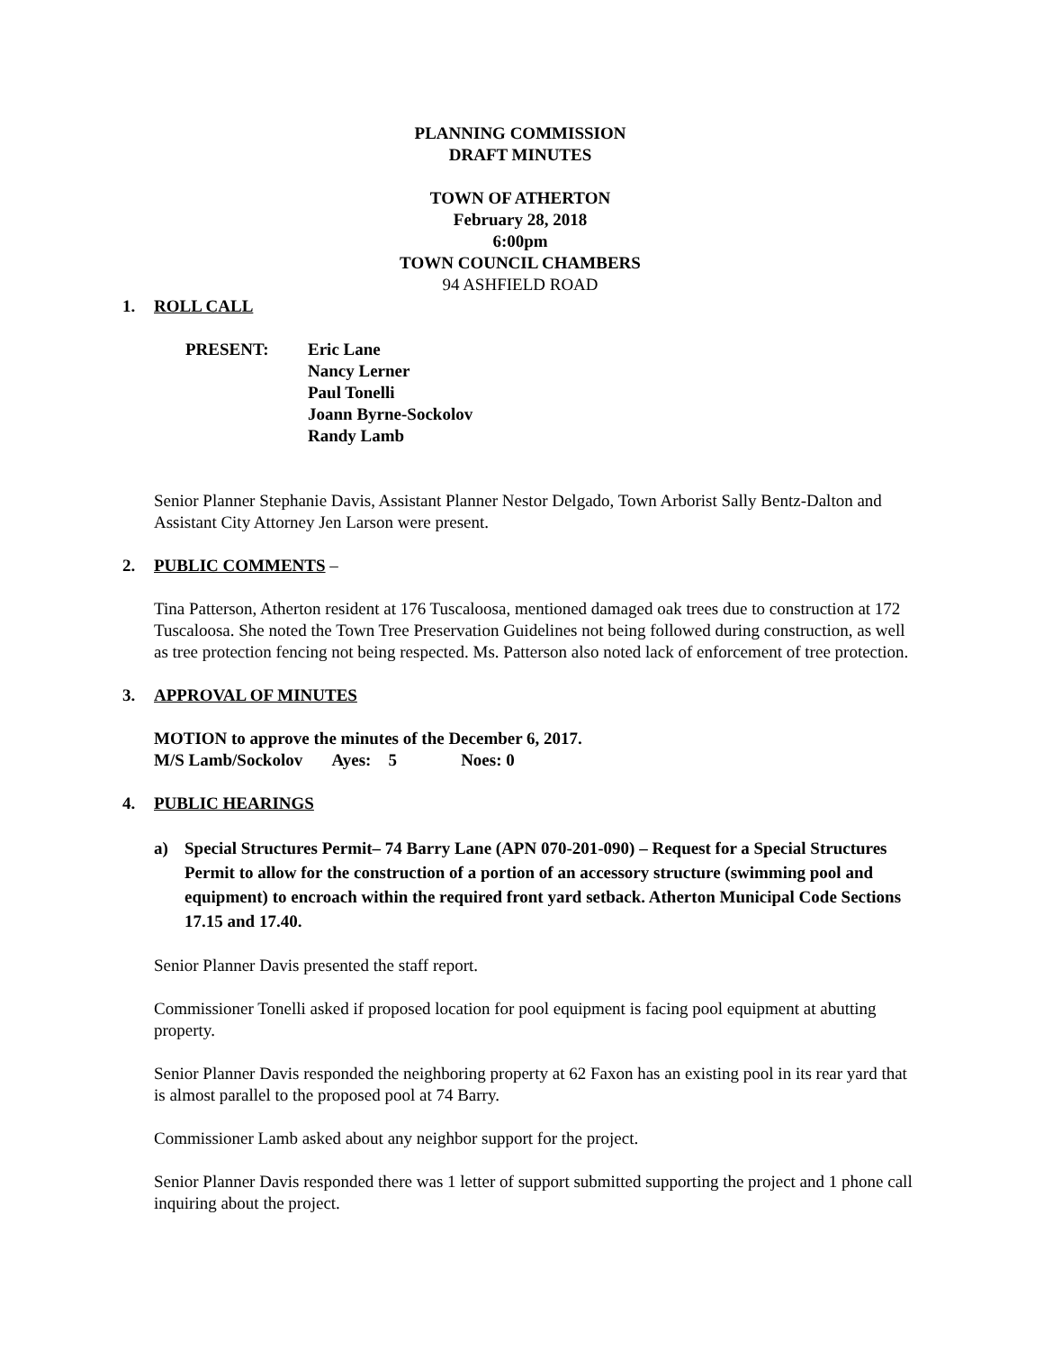PLANNING COMMISSION
DRAFT MINUTES
TOWN OF ATHERTON
February 28, 2018
6:00pm
TOWN COUNCIL CHAMBERS
94 ASHFIELD ROAD
1. ROLL CALL
PRESENT: Eric Lane
Nancy Lerner
Paul Tonelli
Joann Byrne-Sockolov
Randy Lamb
Senior Planner Stephanie Davis, Assistant Planner Nestor Delgado, Town Arborist Sally Bentz-Dalton and Assistant City Attorney Jen Larson were present.
2. PUBLIC COMMENTS –
Tina Patterson, Atherton resident at 176 Tuscaloosa, mentioned damaged oak trees due to construction at 172 Tuscaloosa. She noted the Town Tree Preservation Guidelines not being followed during construction, as well as tree protection fencing not being respected. Ms. Patterson also noted lack of enforcement of tree protection.
3. APPROVAL OF MINUTES
MOTION to approve the minutes of the December 6, 2017.
M/S Lamb/Sockolov Ayes: 5 Noes: 0
4. PUBLIC HEARINGS
a) Special Structures Permit– 74 Barry Lane (APN 070-201-090) – Request for a Special Structures Permit to allow for the construction of a portion of an accessory structure (swimming pool and equipment) to encroach within the required front yard setback. Atherton Municipal Code Sections 17.15 and 17.40.
Senior Planner Davis presented the staff report.
Commissioner Tonelli asked if proposed location for pool equipment is facing pool equipment at abutting property.
Senior Planner Davis responded the neighboring property at 62 Faxon has an existing pool in its rear yard that is almost parallel to the proposed pool at 74 Barry.
Commissioner Lamb asked about any neighbor support for the project.
Senior Planner Davis responded there was 1 letter of support submitted supporting the project and 1 phone call inquiring about the project.